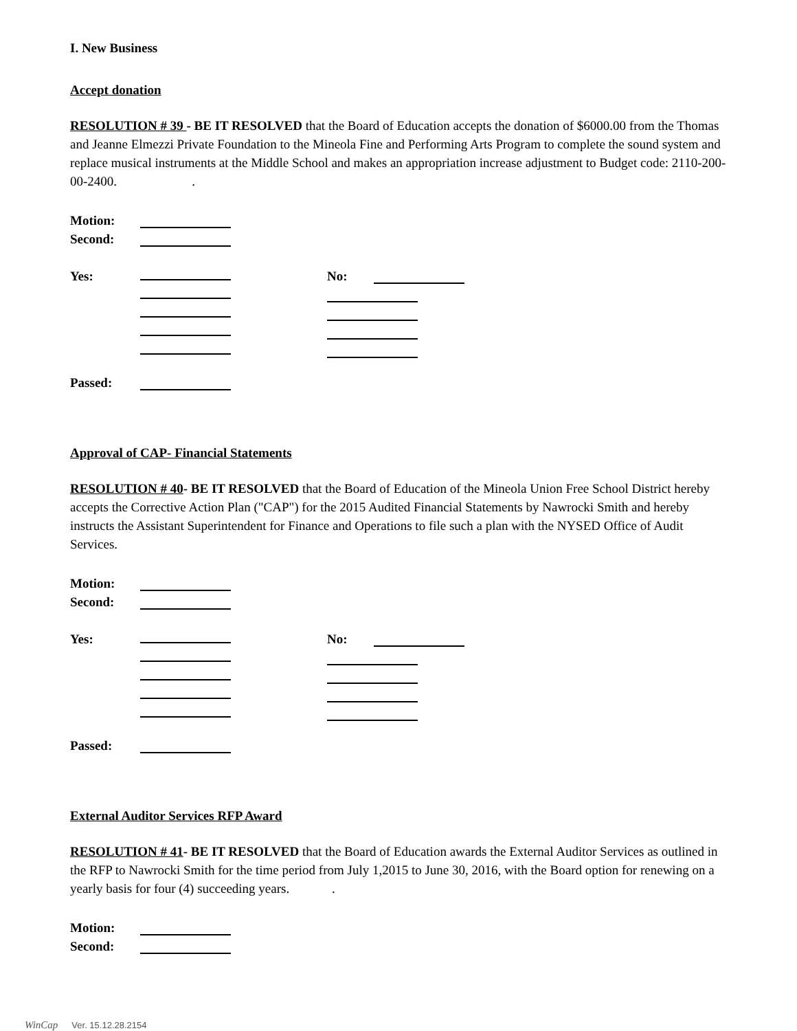I. New Business
Accept donation
RESOLUTION # 39 - BE IT RESOLVED that the Board of Education accepts the donation of $6000.00 from the Thomas and Jeanne Elmezzi Private Foundation to the Mineola Fine and Performing Arts Program to complete the sound system and replace musical instruments at the Middle School and makes an appropriation increase adjustment to Budget code: 2110-200-00-2400. .
Motion:
Second:
Yes: No:
Passed:
Approval of CAP- Financial Statements
RESOLUTION # 40- BE IT RESOLVED that the Board of Education of the Mineola Union Free School District hereby accepts the Corrective Action Plan ("CAP") for the 2015 Audited Financial Statements by Nawrocki Smith and hereby instructs the Assistant Superintendent for Finance and Operations to file such a plan with the NYSED Office of Audit Services.
Motion:
Second:
Yes: No:
Passed:
External Auditor Services RFP Award
RESOLUTION # 41- BE IT RESOLVED that the Board of Education awards the External Auditor Services as outlined in the RFP to Nawrocki Smith for the time period from July 1,2015 to June 30, 2016, with the Board option for renewing on a yearly basis for four (4) succeeding years. .
Motion:
Second:
WinCap Ver. 15.12.28.2154